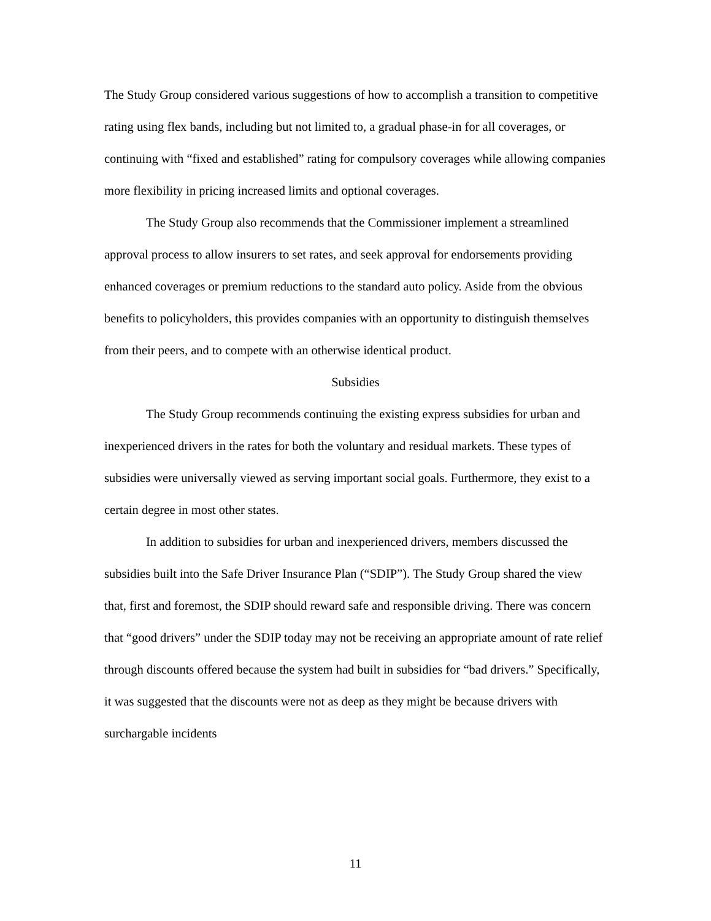The Study Group considered various suggestions of how to accomplish a transition to competitive rating using flex bands, including but not limited to, a gradual phase-in for all coverages, or continuing with “fixed and established” rating for compulsory coverages while allowing companies more flexibility in pricing increased limits and optional coverages.
The Study Group also recommends that the Commissioner implement a streamlined approval process to allow insurers to set rates, and seek approval for endorsements providing enhanced coverages or premium reductions to the standard auto policy. Aside from the obvious benefits to policyholders, this provides companies with an opportunity to distinguish themselves from their peers, and to compete with an otherwise identical product.
Subsidies
The Study Group recommends continuing the existing express subsidies for urban and inexperienced drivers in the rates for both the voluntary and residual markets. These types of subsidies were universally viewed as serving important social goals. Furthermore, they exist to a certain degree in most other states.
In addition to subsidies for urban and inexperienced drivers, members discussed the subsidies built into the Safe Driver Insurance Plan (“SDIP”). The Study Group shared the view that, first and foremost, the SDIP should reward safe and responsible driving. There was concern that “good drivers” under the SDIP today may not be receiving an appropriate amount of rate relief through discounts offered because the system had built in subsidies for “bad drivers.” Specifically, it was suggested that the discounts were not as deep as they might be because drivers with surchargable incidents
11